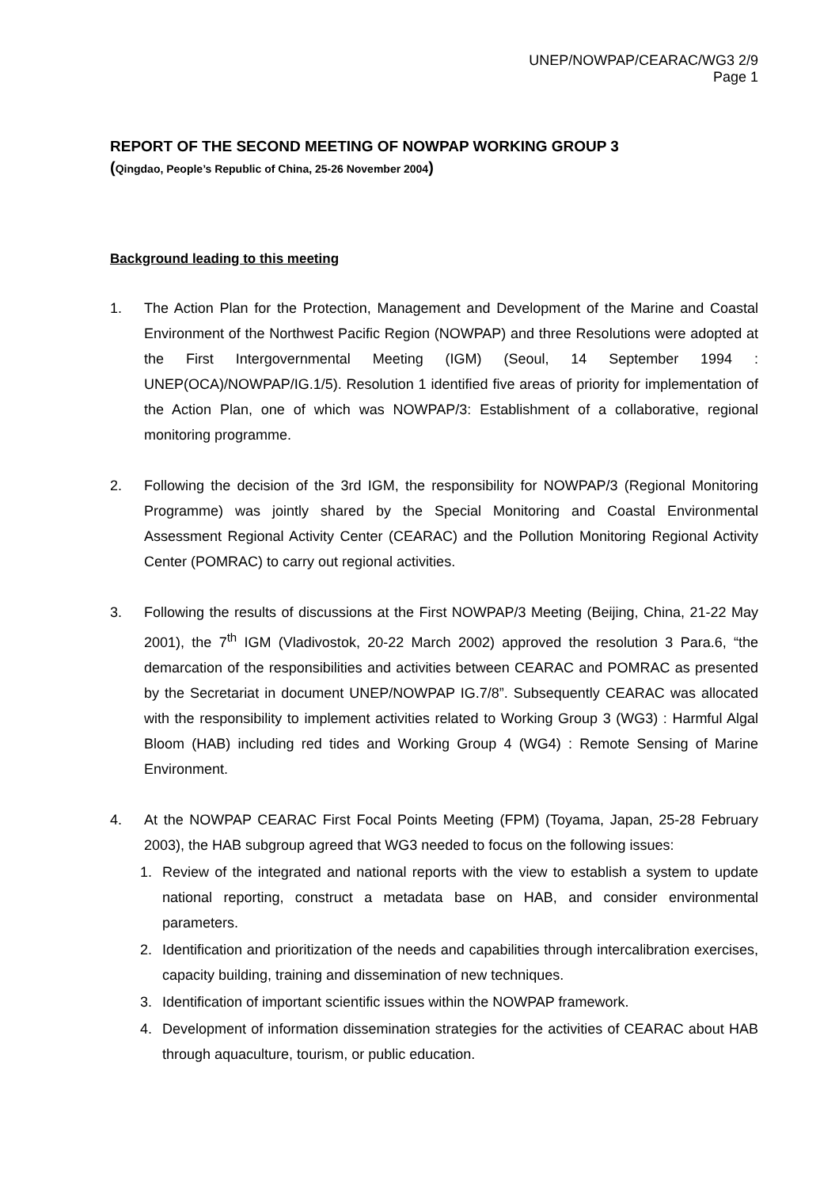UNEP/NOWPAP/CEARAC/WG3 2/9
Page 1
REPORT OF THE SECOND MEETING OF NOWPAP WORKING GROUP 3
(Qingdao, People’s Republic of China, 25-26 November 2004)
Background leading to this meeting
1. The Action Plan for the Protection, Management and Development of the Marine and Coastal Environment of the Northwest Pacific Region (NOWPAP) and three Resolutions were adopted at the First Intergovernmental Meeting (IGM) (Seoul, 14 September 1994 : UNEP(OCA)/NOWPAP/IG.1/5). Resolution 1 identified five areas of priority for implementation of the Action Plan, one of which was NOWPAP/3: Establishment of a collaborative, regional monitoring programme.
2. Following the decision of the 3rd IGM, the responsibility for NOWPAP/3 (Regional Monitoring Programme) was jointly shared by the Special Monitoring and Coastal Environmental Assessment Regional Activity Center (CEARAC) and the Pollution Monitoring Regional Activity Center (POMRAC) to carry out regional activities.
3. Following the results of discussions at the First NOWPAP/3 Meeting (Beijing, China, 21-22 May 2001), the 7<sup>th</sup> IGM (Vladivostok, 20-22 March 2002) approved the resolution 3 Para.6, “the demarcation of the responsibilities and activities between CEARAC and POMRAC as presented by the Secretariat in document UNEP/NOWPAP IG.7/8”. Subsequently CEARAC was allocated with the responsibility to implement activities related to Working Group 3 (WG3) : Harmful Algal Bloom (HAB) including red tides and Working Group 4 (WG4) : Remote Sensing of Marine Environment.
4. At the NOWPAP CEARAC First Focal Points Meeting (FPM) (Toyama, Japan, 25-28 February 2003), the HAB subgroup agreed that WG3 needed to focus on the following issues:
1. Review of the integrated and national reports with the view to establish a system to update national reporting, construct a metadata base on HAB, and consider environmental parameters.
2. Identification and prioritization of the needs and capabilities through intercalibration exercises, capacity building, training and dissemination of new techniques.
3. Identification of important scientific issues within the NOWPAP framework.
4. Development of information dissemination strategies for the activities of CEARAC about HAB through aquaculture, tourism, or public education.